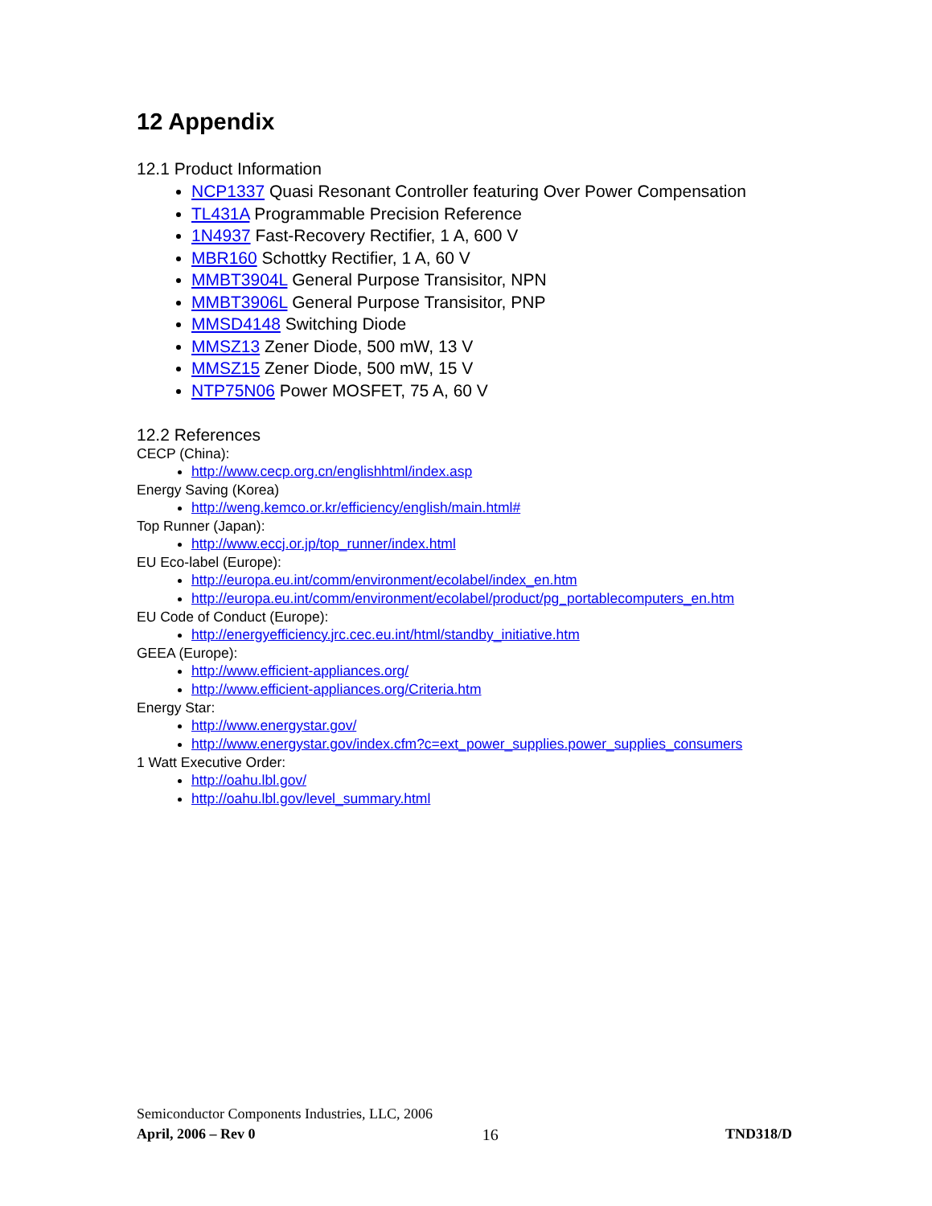12 Appendix
12.1 Product Information
NCP1337 Quasi Resonant Controller featuring Over Power Compensation
TL431A Programmable Precision Reference
1N4937 Fast-Recovery Rectifier, 1 A, 600 V
MBR160 Schottky Rectifier, 1 A, 60 V
MMBT3904L General Purpose Transisitor, NPN
MMBT3906L General Purpose Transisitor, PNP
MMSD4148 Switching Diode
MMSZ13 Zener Diode, 500 mW, 13 V
MMSZ15 Zener Diode, 500 mW, 15 V
NTP75N06 Power MOSFET, 75 A, 60 V
12.2 References
CECP (China):
http://www.cecp.org.cn/englishhtml/index.asp
Energy Saving (Korea)
http://weng.kemco.or.kr/efficiency/english/main.html#
Top Runner (Japan):
http://www.eccj.or.jp/top_runner/index.html
EU Eco-label (Europe):
http://europa.eu.int/comm/environment/ecolabel/index_en.htm
http://europa.eu.int/comm/environment/ecolabel/product/pg_portablecomputers_en.htm
EU Code of Conduct (Europe):
http://energyefficiency.jrc.cec.eu.int/html/standby_initiative.htm
GEEA (Europe):
http://www.efficient-appliances.org/
http://www.efficient-appliances.org/Criteria.htm
Energy Star:
http://www.energystar.gov/
http://www.energystar.gov/index.cfm?c=ext_power_supplies.power_supplies_consumers
1 Watt Executive Order:
http://oahu.lbl.gov/
http://oahu.lbl.gov/level_summary.html
Semiconductor Components Industries, LLC, 2006
April, 2006 – Rev 0 16 TND318/D